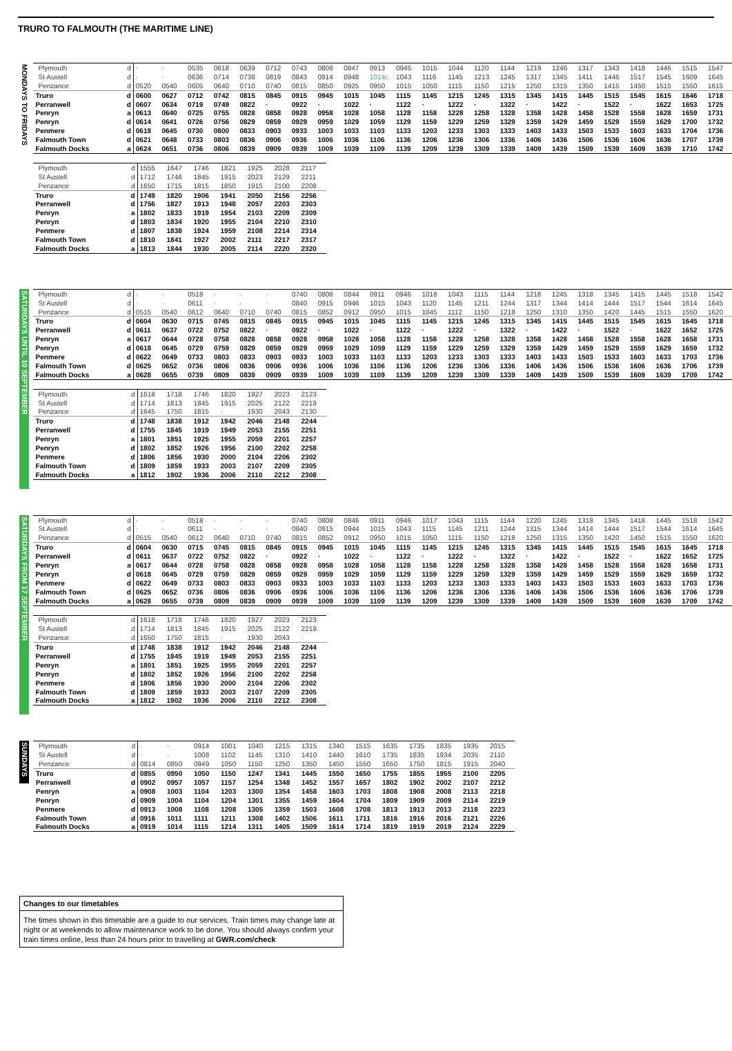TRURO TO FALMOUTH (THE MARITIME LINE)
MONDAYS TO FRIDAYS
| Plymouth | d | · | · | 0535 | 0618 | 0639 | 0712 | 0743 | 0808 | 0847 | 0913 | 0945 | 1015 | 1044 | 1120 | 1144 | 1219 | 1246 | 1317 | 1343 | 1418 | 1446 | 1515 | 1547 |
| St Austell | d | · | · | 0636 | 0714 | 0738 | 0819 | 0843 | 0914 | 0948 | 1014c | 1043 | 1116 | 1145 | 1213 | 1245 | 1317 | 1345 | 1411 | 1446 | 1517 | 1545 | 1609 | 1645 |
| Penzance | d | 0520 | 0540 | 0605 | 0640 | 0710 | 0740 | 0815 | 0850 | 0925 | 0950 | 1015 | 1050 | 1115 | 1150 | 1215 | 1250 | 1315 | 1350 | 1415 | 1450 | 1515 | 1550 | 1615 |
| Truro | d | 0600 | 0627 | 0712 | 0742 | 0815 | 0845 | 0915 | 0945 | 1015 | 1045 | 1115 | 1145 | 1215 | 1245 | 1315 | 1345 | 1415 | 1445 | 1515 | 1545 | 1615 | 1646 | 1718 |
| Perranwell | d | 0607 | 0634 | 0719 | 0749 | 0822 | · | 0922 | · | 1022 | · | 1122 | · | 1222 | · | 1322 | · | 1422 | · | 1522 | · | 1622 | 1653 | 1725 |
| Penryn | a | 0613 | 0640 | 0725 | 0755 | 0828 | 0858 | 0928 | 0958 | 1028 | 1058 | 1128 | 1158 | 1228 | 1258 | 1328 | 1358 | 1428 | 1458 | 1528 | 1558 | 1628 | 1659 | 1731 |
| Penryn | d | 0614 | 0641 | 0726 | 0756 | 0829 | 0859 | 0929 | 0959 | 1029 | 1059 | 1129 | 1159 | 1229 | 1259 | 1329 | 1359 | 1429 | 1459 | 1529 | 1559 | 1629 | 1700 | 1732 |
| Penmere | d | 0618 | 0645 | 0730 | 0800 | 0833 | 0903 | 0933 | 1003 | 1033 | 1103 | 1133 | 1203 | 1233 | 1303 | 1333 | 1403 | 1433 | 1503 | 1533 | 1603 | 1633 | 1704 | 1736 |
| Falmouth Town | d | 0621 | 0648 | 0733 | 0803 | 0836 | 0906 | 0936 | 1006 | 1036 | 1106 | 1136 | 1206 | 1236 | 1306 | 1336 | 1406 | 1436 | 1506 | 1536 | 1606 | 1636 | 1707 | 1739 |
| Falmouth Docks | a | 0624 | 0651 | 0736 | 0806 | 0839 | 0909 | 0939 | 1009 | 1039 | 1109 | 1139 | 1209 | 1239 | 1309 | 1339 | 1409 | 1439 | 1509 | 1539 | 1609 | 1639 | 1710 | 1742 |
| Plymouth | d | 1555 | 1647 | 1746 | 1821 | 1925 | 2028 | 2117 |
| St Austell | d | 1712 | 1746 | 1845 | 1915 | 2023 | 2129 | 2211 |
| Penzance | d | 1650 | 1715 | 1815 | 1850 | 1915 | 2100 | 2208 |
| Truro | d | 1749 | 1820 | 1906 | 1941 | 2050 | 2156 | 2256 |
| Perranwell | d | 1756 | 1827 | 1913 | 1948 | 2057 | 2203 | 2303 |
| Penryn | a | 1802 | 1833 | 1919 | 1954 | 2103 | 2209 | 2309 |
| Penryn | d | 1803 | 1834 | 1920 | 1955 | 2104 | 2210 | 2310 |
| Penmere | d | 1807 | 1838 | 1924 | 1959 | 2108 | 2214 | 2314 |
| Falmouth Town | d | 1810 | 1841 | 1927 | 2002 | 2111 | 2217 | 2317 |
| Falmouth Docks | a | 1813 | 1844 | 1930 | 2005 | 2114 | 2220 | 2320 |
SATURDAYS UNTIL 10 SEPTEMBER
| Plymouth | d | · | · | 0518 | · | · | · | 0740 | 0808 | 0844 | 0911 | 0946 | 1018 | 1043 | 1115 | 1144 | 1218 | 1245 | 1318 | 1345 | 1415 | 1445 | 1518 | 1542 |
| St Austell | d | · | · | 0611 | · | · | · | 0840 | 0915 | 0946 | 1015 | 1043 | 1120 | 1145 | 1211 | 1244 | 1317 | 1344 | 1414 | 1444 | 1517 | 1544 | 1614 | 1645 |
| Penzance | d | 0515 | 0540 | 0612 | 0640 | 0710 | 0740 | 0815 | 0852 | 0912 | 0950 | 1015 | 1045 | 1112 | 1150 | 1218 | 1250 | 1310 | 1350 | 1420 | 1445 | 1515 | 1550 | 1620 |
| Truro | d | 0604 | 0630 | 0715 | 0745 | 0815 | 0845 | 0915 | 0945 | 1015 | 1045 | 1115 | 1145 | 1215 | 1245 | 1315 | 1345 | 1415 | 1445 | 1515 | 1545 | 1615 | 1645 | 1718 |
| Perranwell | d | 0611 | 0637 | 0722 | 0752 | 0822 | · | 0922 | · | 1022 | · | 1122 | · | 1222 | · | 1322 | · | 1422 | · | 1522 | · | 1622 | 1652 | 1725 |
| Penryn | a | 0617 | 0644 | 0728 | 0758 | 0828 | 0858 | 0928 | 0958 | 1028 | 1058 | 1128 | 1158 | 1228 | 1258 | 1328 | 1358 | 1428 | 1458 | 1528 | 1558 | 1628 | 1658 | 1731 |
| Penryn | d | 0618 | 0645 | 0729 | 0759 | 0829 | 0859 | 0929 | 0959 | 1029 | 1059 | 1129 | 1159 | 1229 | 1259 | 1329 | 1359 | 1429 | 1459 | 1529 | 1559 | 1629 | 1659 | 1732 |
| Penmere | d | 0622 | 0649 | 0733 | 0803 | 0833 | 0903 | 0933 | 1003 | 1033 | 1103 | 1133 | 1203 | 1233 | 1303 | 1333 | 1403 | 1433 | 1503 | 1533 | 1603 | 1633 | 1703 | 1736 |
| Falmouth Town | d | 0625 | 0652 | 0736 | 0806 | 0836 | 0906 | 0936 | 1006 | 1036 | 1106 | 1136 | 1206 | 1236 | 1306 | 1336 | 1406 | 1436 | 1506 | 1536 | 1606 | 1636 | 1706 | 1739 |
| Falmouth Docks | a | 0628 | 0655 | 0739 | 0809 | 0839 | 0909 | 0939 | 1009 | 1039 | 1109 | 1139 | 1209 | 1239 | 1309 | 1339 | 1409 | 1439 | 1509 | 1539 | 1609 | 1639 | 1709 | 1742 |
| Plymouth | d | 1618 | 1718 | 1746 | 1820 | 1927 | 2023 | 2123 |
| St Austell | d | 1714 | 1813 | 1845 | 1915 | 2025 | 2122 | 2219 |
| Penzance | d | 1645 | 1750 | 1815 | · | 1930 | 2043 | 2130 |
| Truro | d | 1748 | 1838 | 1912 | 1942 | 2046 | 2148 | 2244 |
| Perranwell | d | 1755 | 1845 | 1919 | 1949 | 2053 | 2155 | 2251 |
| Penryn | a | 1801 | 1851 | 1925 | 1955 | 2059 | 2201 | 2257 |
| Penryn | d | 1802 | 1852 | 1926 | 1956 | 2100 | 2202 | 2258 |
| Penmere | d | 1806 | 1856 | 1930 | 2000 | 2104 | 2206 | 2302 |
| Falmouth Town | d | 1809 | 1859 | 1933 | 2003 | 2107 | 2209 | 2305 |
| Falmouth Docks | a | 1812 | 1902 | 1936 | 2006 | 2110 | 2212 | 2308 |
SATURDAYS FROM 17 SEPTEMBER
| Plymouth | d | · | · | 0518 | · | · | · | 0740 | 0808 | 0846 | 0911 | 0946 | 1017 | 1043 | 1115 | 1144 | 1220 | 1245 | 1318 | 1345 | 1418 | 1445 | 1518 | 1542 |
| St Austell | d | · | · | 0611 | · | · | · | 0840 | 0915 | 0944 | 1015 | 1043 | 1115 | 1145 | 1211 | 1244 | 1315 | 1344 | 1414 | 1444 | 1517 | 1544 | 1614 | 1645 |
| Penzance | d | 0515 | 0540 | 0612 | 0640 | 0710 | 0740 | 0815 | 0852 | 0912 | 0950 | 1015 | 1050 | 1115 | 1150 | 1218 | 1250 | 1315 | 1350 | 1420 | 1450 | 1515 | 1550 | 1620 |
| Truro | d | 0604 | 0630 | 0715 | 0745 | 0815 | 0845 | 0915 | 0945 | 1015 | 1045 | 1115 | 1145 | 1215 | 1245 | 1315 | 1345 | 1415 | 1445 | 1515 | 1545 | 1615 | 1645 | 1718 |
| Perranwell | d | 0611 | 0637 | 0722 | 0752 | 0822 | · | 0922 | · | 1022 | · | 1122 | · | 1222 | · | 1322 | · | 1422 | · | 1522 | · | 1622 | 1652 | 1725 |
| Penryn | a | 0617 | 0644 | 0728 | 0758 | 0828 | 0858 | 0928 | 0958 | 1028 | 1058 | 1128 | 1158 | 1228 | 1258 | 1328 | 1358 | 1428 | 1458 | 1528 | 1558 | 1628 | 1658 | 1731 |
| Penryn | d | 0618 | 0645 | 0729 | 0759 | 0829 | 0859 | 0929 | 0959 | 1029 | 1059 | 1129 | 1159 | 1229 | 1259 | 1329 | 1359 | 1429 | 1459 | 1529 | 1559 | 1629 | 1659 | 1732 |
| Penmere | d | 0622 | 0649 | 0733 | 0803 | 0833 | 0903 | 0933 | 1003 | 1033 | 1103 | 1133 | 1203 | 1233 | 1303 | 1333 | 1403 | 1433 | 1503 | 1533 | 1603 | 1633 | 1703 | 1736 |
| Falmouth Town | d | 0625 | 0652 | 0736 | 0806 | 0836 | 0906 | 0936 | 1006 | 1036 | 1106 | 1136 | 1206 | 1236 | 1306 | 1336 | 1406 | 1436 | 1506 | 1536 | 1606 | 1636 | 1706 | 1739 |
| Falmouth Docks | a | 0628 | 0655 | 0739 | 0809 | 0839 | 0909 | 0939 | 1009 | 1039 | 1109 | 1139 | 1209 | 1239 | 1309 | 1339 | 1409 | 1439 | 1509 | 1539 | 1609 | 1639 | 1709 | 1742 |
| Plymouth | d | 1618 | 1718 | 1746 | 1820 | 1927 | 2023 | 2123 |
| St Austell | d | 1714 | 1813 | 1845 | 1915 | 2025 | 2122 | 2219 |
| Penzance | d | 1650 | 1750 | 1815 | · | 1930 | 2043 | · |
| Truro | d | 1748 | 1838 | 1912 | 1942 | 2046 | 2148 | 2244 |
| Perranwell | d | 1755 | 1845 | 1919 | 1949 | 2053 | 2155 | 2251 |
| Penryn | a | 1801 | 1851 | 1925 | 1955 | 2059 | 2201 | 2257 |
| Penryn | d | 1802 | 1852 | 1926 | 1956 | 2100 | 2202 | 2258 |
| Penmere | d | 1806 | 1856 | 1930 | 2000 | 2104 | 2206 | 2302 |
| Falmouth Town | d | 1809 | 1859 | 1933 | 2003 | 2107 | 2209 | 2305 |
| Falmouth Docks | a | 1812 | 1902 | 1936 | 2006 | 2110 | 2212 | 2308 |
SUNDAYS
| Plymouth | d | · | · | 0914 | 1001 | 1040 | 1215 | 1315 | 1340 | 1515 | 1635 | 1735 | 1835 | 1935 | 2015 |
| St Austell | d | · | · | 1008 | 1102 | 1145 | 1310 | 1410 | 1440 | 1610 | 1735 | 1835 | 1934 | 2035 | 2110 |
| Penzance | d | 0814 | 0850 | 0949 | 1050 | 1150 | 1250 | 1350 | 1450 | 1550 | 1650 | 1750 | 1815 | 1915 | 2040 |
| Truro | d | 0855 | 0950 | 1050 | 1150 | 1247 | 1341 | 1445 | 1550 | 1650 | 1755 | 1855 | 1955 | 2100 | 2205 |
| Perranwell | d | 0902 | 0957 | 1057 | 1157 | 1254 | 1348 | 1452 | 1557 | 1657 | 1802 | 1902 | 2002 | 2107 | 2212 |
| Penryn | a | 0908 | 1003 | 1104 | 1203 | 1300 | 1354 | 1458 | 1603 | 1703 | 1808 | 1908 | 2008 | 2113 | 2218 |
| Penryn | d | 0909 | 1004 | 1104 | 1204 | 1301 | 1355 | 1459 | 1604 | 1704 | 1809 | 1909 | 2009 | 2114 | 2219 |
| Penmere | d | 0913 | 1008 | 1108 | 1208 | 1305 | 1359 | 1503 | 1608 | 1708 | 1813 | 1913 | 2013 | 2118 | 2223 |
| Falmouth Town | d | 0916 | 1011 | 1111 | 1211 | 1308 | 1402 | 1506 | 1611 | 1711 | 1816 | 1916 | 2016 | 2121 | 2226 |
| Falmouth Docks | a | 0919 | 1014 | 1115 | 1214 | 1311 | 1405 | 1509 | 1614 | 1714 | 1819 | 1919 | 2019 | 2124 | 2229 |
Changes to our timetables
The times shown in this timetable are a guide to our services. Train times may change late at night or at weekends to allow maintenance work to be done. You should always confirm your train times online, less than 24 hours prior to travelling at GWR.com/check